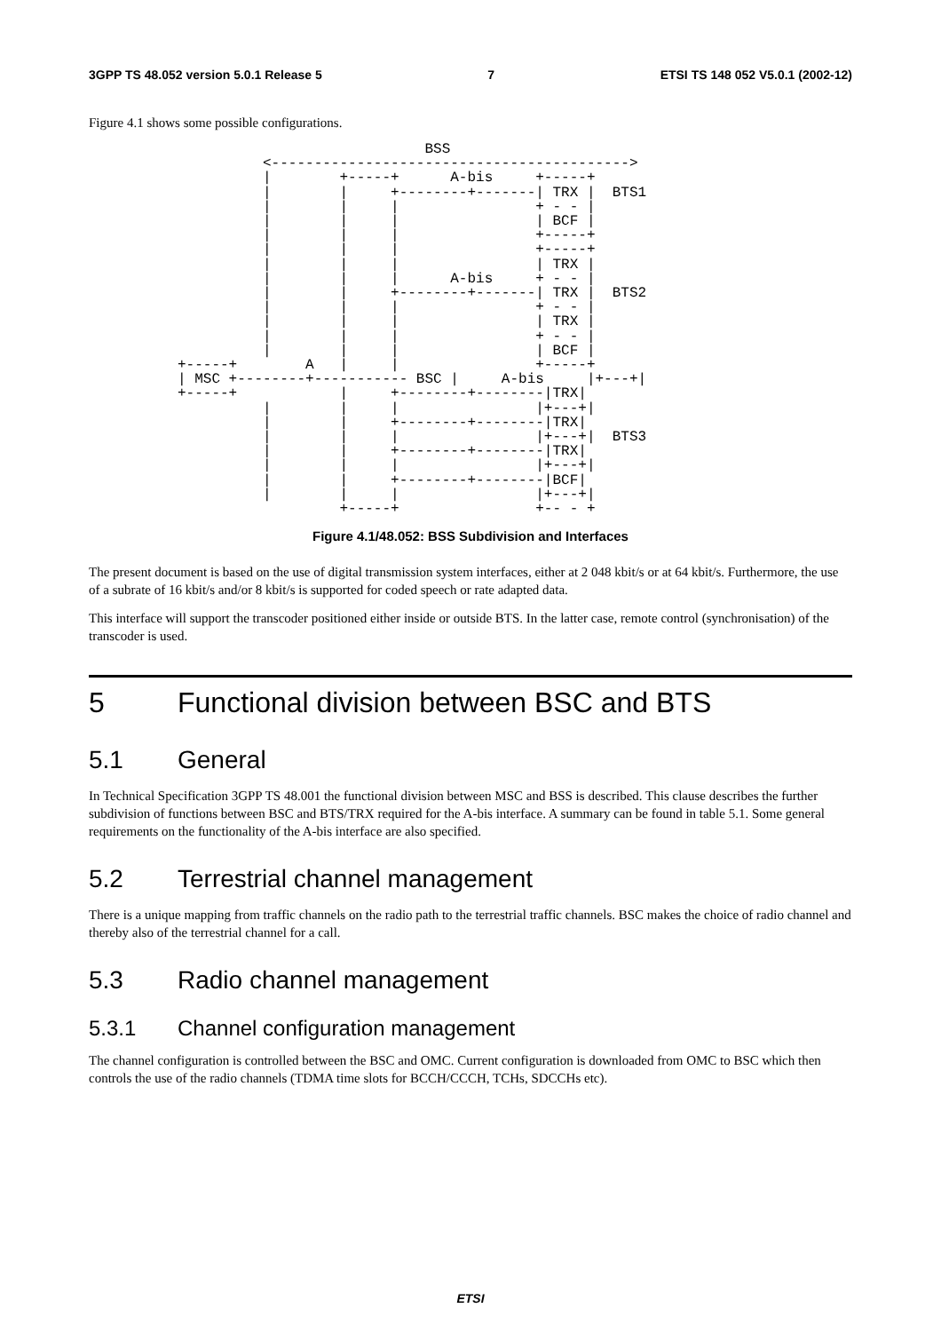3GPP TS 48.052 version 5.0.1 Release 5 7 ETSI TS 148 052 V5.0.1 (2002-12)
Figure 4.1 shows some possible configurations.
                             BSS
          <------------------------------------------>
          |        +-----+      A-bis     +-----+
          |        |     +--------+-------| TRX |  BTS1
          |        |     |                + - - |
          |        |     |                | BCF |
          |        |     |                +-----+
          |        |     |                +-----+
          |        |     |                | TRX |
          |        |     |      A-bis     + - - |
          |        |     +--------+-------| TRX |  BTS2
          |        |     |                + - - |
          |        |     |                | TRX |
          |        |     |                + - - |
          |        |     |                | BCF |
+-----+        A   |     |                +-----+
| MSC +--------+----------- BSC |     A-bis     |+---+|
+-----+            |     +--------+--------|TRX|
          |        |     |                |+---+|
          |        |     +--------+--------|TRX|
          |        |     |                |+---+|  BTS3
          |        |     +--------+--------|TRX|
          |        |     |                |+---+|
          |        |     +--------+--------|BCF|
          |        |     |                |+---+|
                   +-----+                +-- - +
Figure 4.1/48.052: BSS Subdivision and Interfaces
The present document is based on the use of digital transmission system interfaces, either at 2 048 kbit/s or at 64 kbit/s. Furthermore, the use of a subrate of 16 kbit/s and/or 8 kbit/s is supported for coded speech or rate adapted data.
This interface will support the transcoder positioned either inside or outside BTS. In the latter case, remote control (synchronisation) of the transcoder is used.
5 Functional division between BSC and BTS
5.1 General
In Technical Specification 3GPP TS 48.001 the functional division between MSC and BSS is described. This clause describes the further subdivision of functions between BSC and BTS/TRX required for the A-bis interface. A summary can be found in table 5.1. Some general requirements on the functionality of the A-bis interface are also specified.
5.2 Terrestrial channel management
There is a unique mapping from traffic channels on the radio path to the terrestrial traffic channels. BSC makes the choice of radio channel and thereby also of the terrestrial channel for a call.
5.3 Radio channel management
5.3.1 Channel configuration management
The channel configuration is controlled between the BSC and OMC. Current configuration is downloaded from OMC to BSC which then controls the use of the radio channels (TDMA time slots for BCCH/CCCH, TCHs, SDCCHs etc).
ETSI